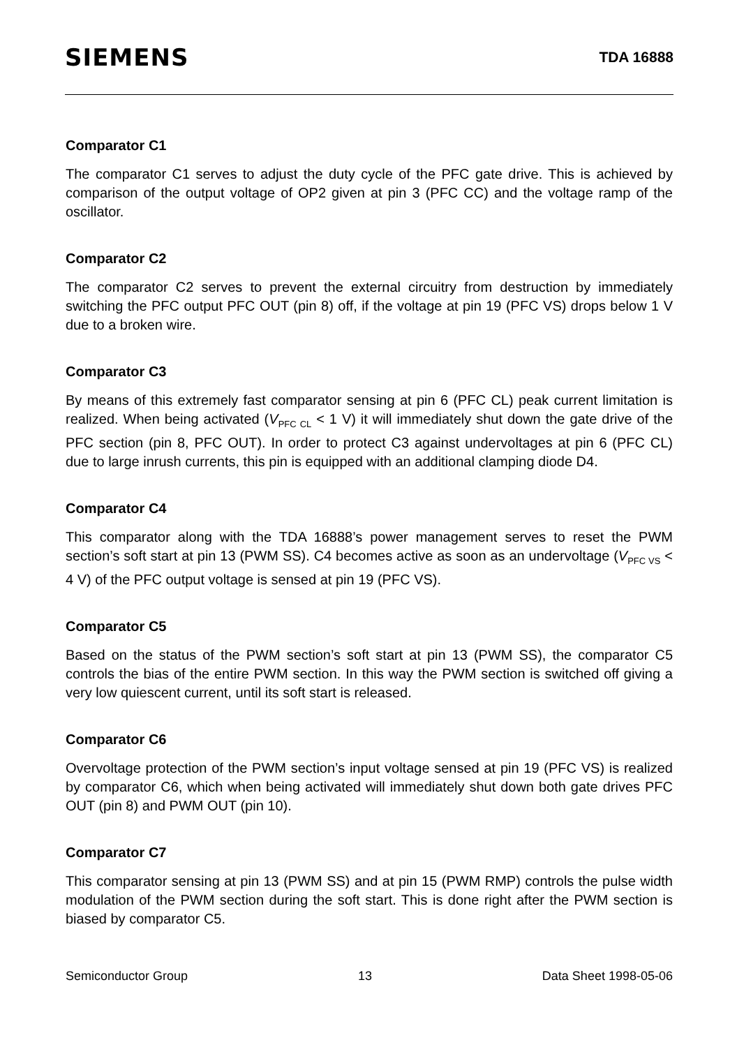SIEMENS
TDA 16888
Comparator C1
The comparator C1 serves to adjust the duty cycle of the PFC gate drive. This is achieved by comparison of the output voltage of OP2 given at pin 3 (PFC CC) and the voltage ramp of the oscillator.
Comparator C2
The comparator C2 serves to prevent the external circuitry from destruction by immediately switching the PFC output PFC OUT (pin 8) off, if the voltage at pin 19 (PFC VS) drops below 1 V due to a broken wire.
Comparator C3
By means of this extremely fast comparator sensing at pin 6 (PFC CL) peak current limitation is realized. When being activated (V<sub>PFC CL</sub> < 1 V) it will immediately shut down the gate drive of the PFC section (pin 8, PFC OUT). In order to protect C3 against undervoltages at pin 6 (PFC CL) due to large inrush currents, this pin is equipped with an additional clamping diode D4.
Comparator C4
This comparator along with the TDA 16888’s power management serves to reset the PWM section’s soft start at pin 13 (PWM SS). C4 becomes active as soon as an undervoltage (V<sub>PFC VS</sub> < 4 V) of the PFC output voltage is sensed at pin 19 (PFC VS).
Comparator C5
Based on the status of the PWM section’s soft start at pin 13 (PWM SS), the comparator C5 controls the bias of the entire PWM section. In this way the PWM section is switched off giving a very low quiescent current, until its soft start is released.
Comparator C6
Overvoltage protection of the PWM section’s input voltage sensed at pin 19 (PFC VS) is realized by comparator C6, which when being activated will immediately shut down both gate drives PFC OUT (pin 8) and PWM OUT (pin 10).
Comparator C7
This comparator sensing at pin 13 (PWM SS) and at pin 15 (PWM RMP) controls the pulse width modulation of the PWM section during the soft start. This is done right after the PWM section is biased by comparator C5.
Semiconductor Group 13 Data Sheet 1998-05-06